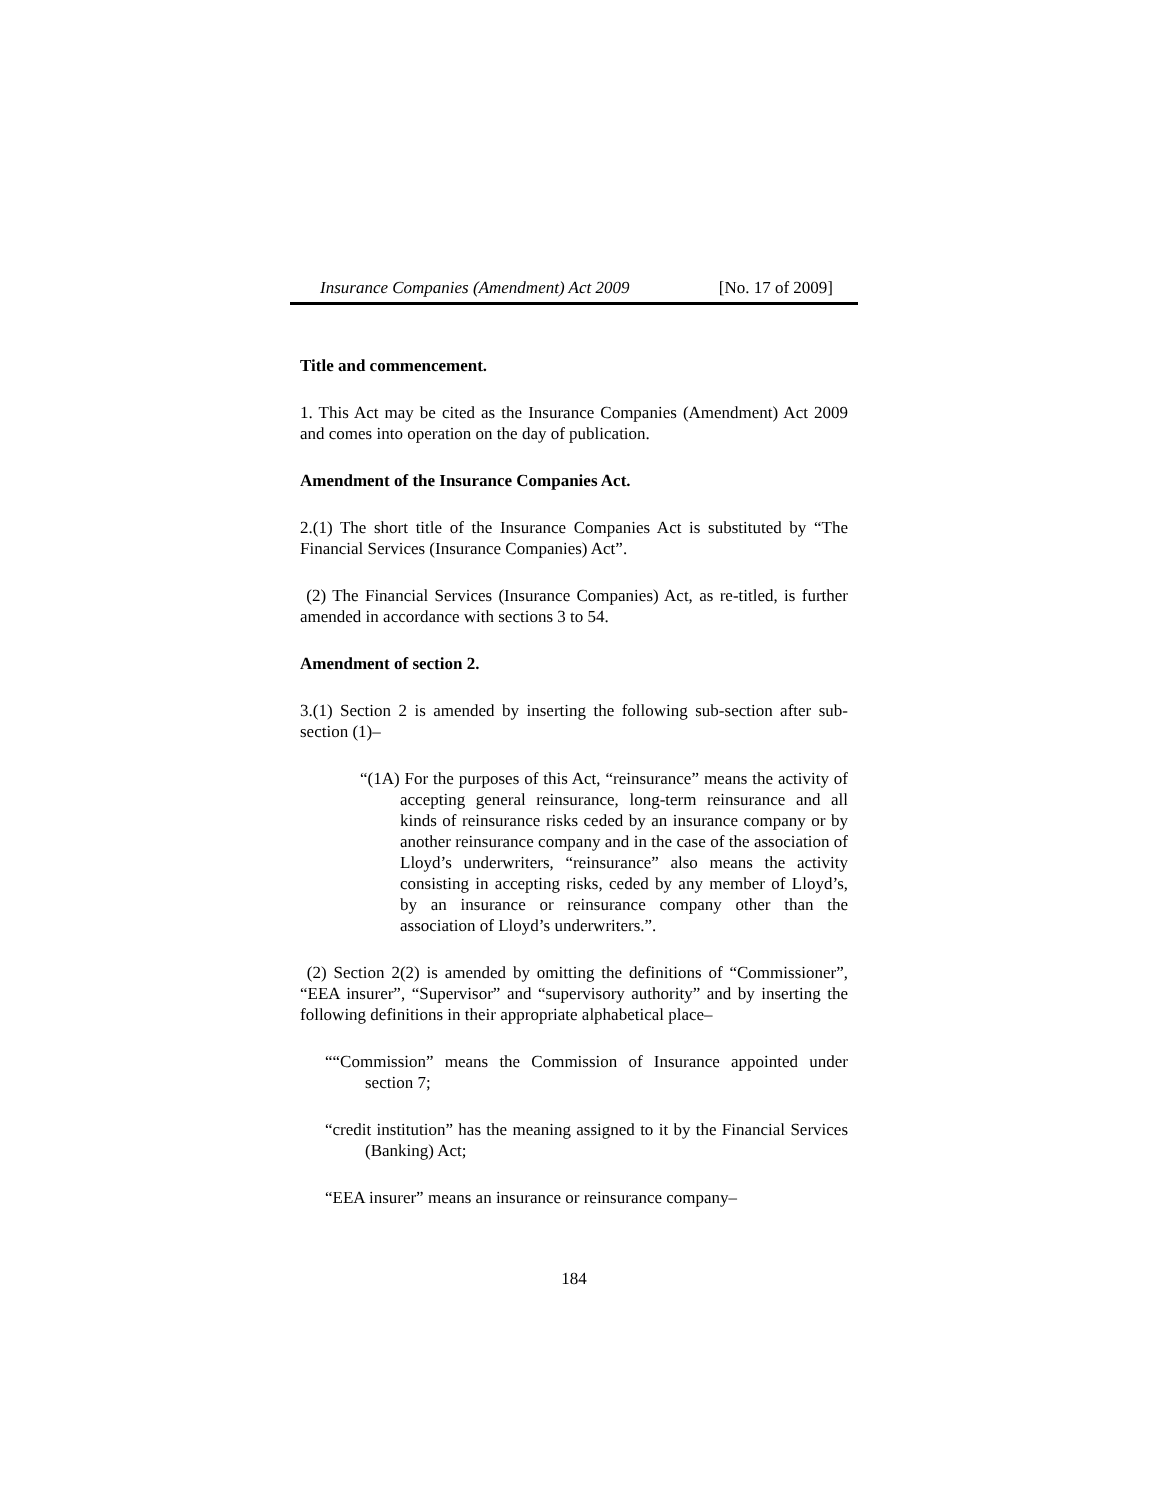Insurance Companies (Amendment) Act 2009 [No. 17 of 2009]
Title and commencement.
1. This Act may be cited as the Insurance Companies (Amendment) Act 2009 and comes into operation on the day of publication.
Amendment of the Insurance Companies Act.
2.(1) The short title of the Insurance Companies Act is substituted by “The Financial Services (Insurance Companies) Act”.
(2) The Financial Services (Insurance Companies) Act, as re-titled, is further amended in accordance with sections 3 to 54.
Amendment of section 2.
3.(1) Section 2 is amended by inserting the following sub-section after sub-section (1)–
“(1A) For the purposes of this Act, “reinsurance” means the activity of accepting general reinsurance, long-term reinsurance and all kinds of reinsurance risks ceded by an insurance company or by another reinsurance company and in the case of the association of Lloyd’s underwriters, “reinsurance” also means the activity consisting in accepting risks, ceded by any member of Lloyd’s, by an insurance or reinsurance company other than the association of Lloyd’s underwriters.”.
(2) Section 2(2) is amended by omitting the definitions of “Commissioner”, “EEA insurer”, “Supervisor” and “supervisory authority” and by inserting the following definitions in their appropriate alphabetical place–
““Commission” means the Commission of Insurance appointed under section 7;
“credit institution” has the meaning assigned to it by the Financial Services (Banking) Act;
“EEA insurer” means an insurance or reinsurance company–
184